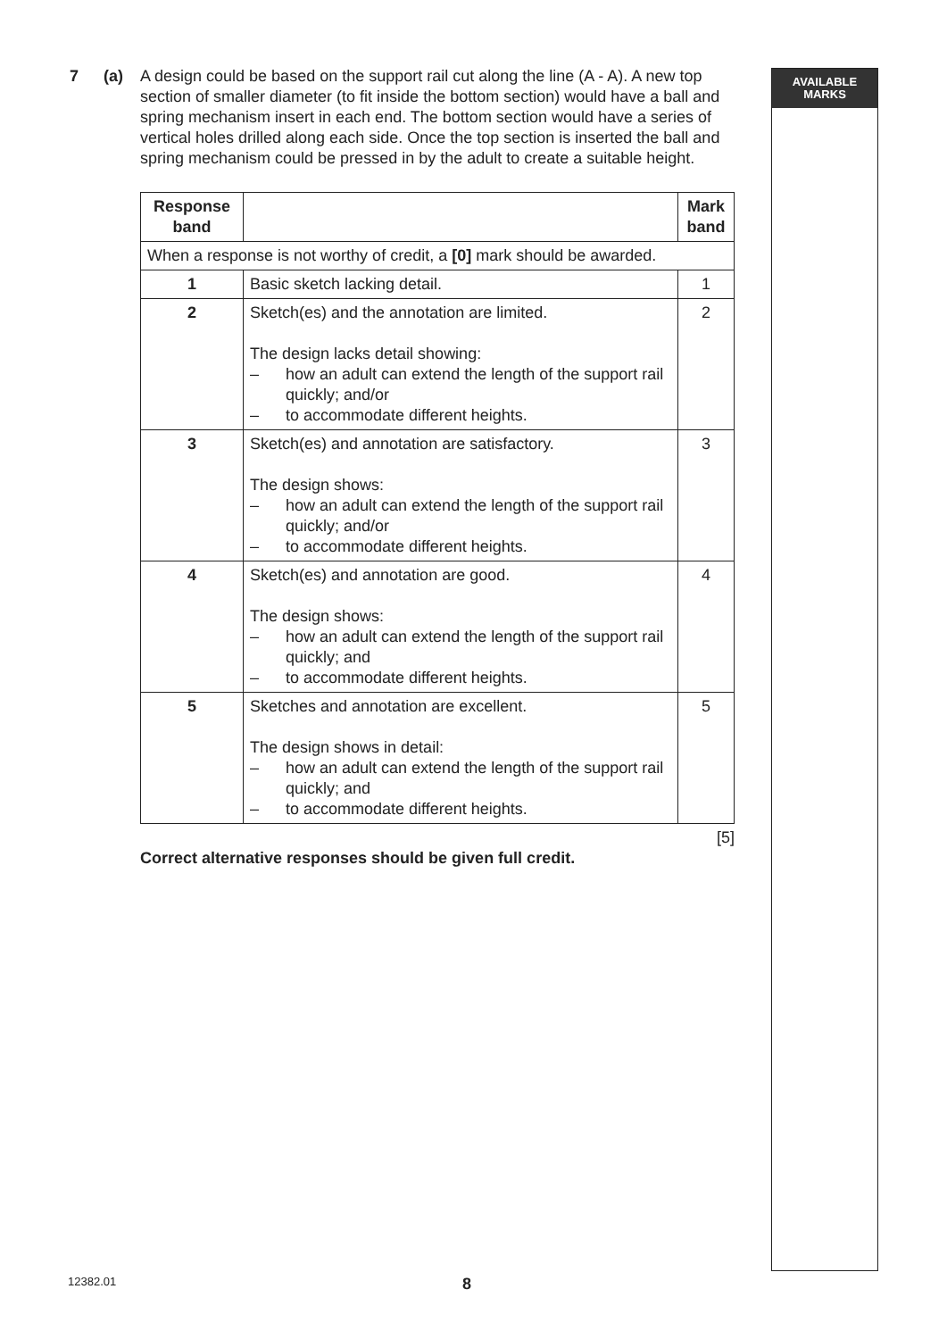AVAILABLE
MARKS
7 (a)
A design could be based on the support rail cut along the line (A - A). A new top section of smaller diameter (to fit inside the bottom section) would have a ball and spring mechanism insert in each end. The bottom section would have a series of vertical holes drilled along each side. Once the top section is inserted the ball and spring mechanism could be pressed in by the adult to create a suitable height.
| Response band | | Mark band |
| --- | --- | --- |
| When a response is not worthy of credit, a [0] mark should be awarded. | | |
| 1 | Basic sketch lacking detail. | 1 |
| 2 | Sketch(es) and the annotation are limited. The design lacks detail showing: – how an adult can extend the length of the support rail quickly; and/or – to accommodate different heights. | 2 |
| 3 | Sketch(es) and annotation are satisfactory. The design shows: – how an adult can extend the length of the support rail quickly; and/or – to accommodate different heights. | 3 |
| 4 | Sketch(es) and annotation are good. The design shows: – how an adult can extend the length of the support rail quickly; and – to accommodate different heights. | 4 |
| 5 | Sketches and annotation are excellent. The design shows in detail: – how an adult can extend the length of the support rail quickly; and – to accommodate different heights. | 5 |
[5]
Correct alternative responses should be given full credit.
12382.01 8